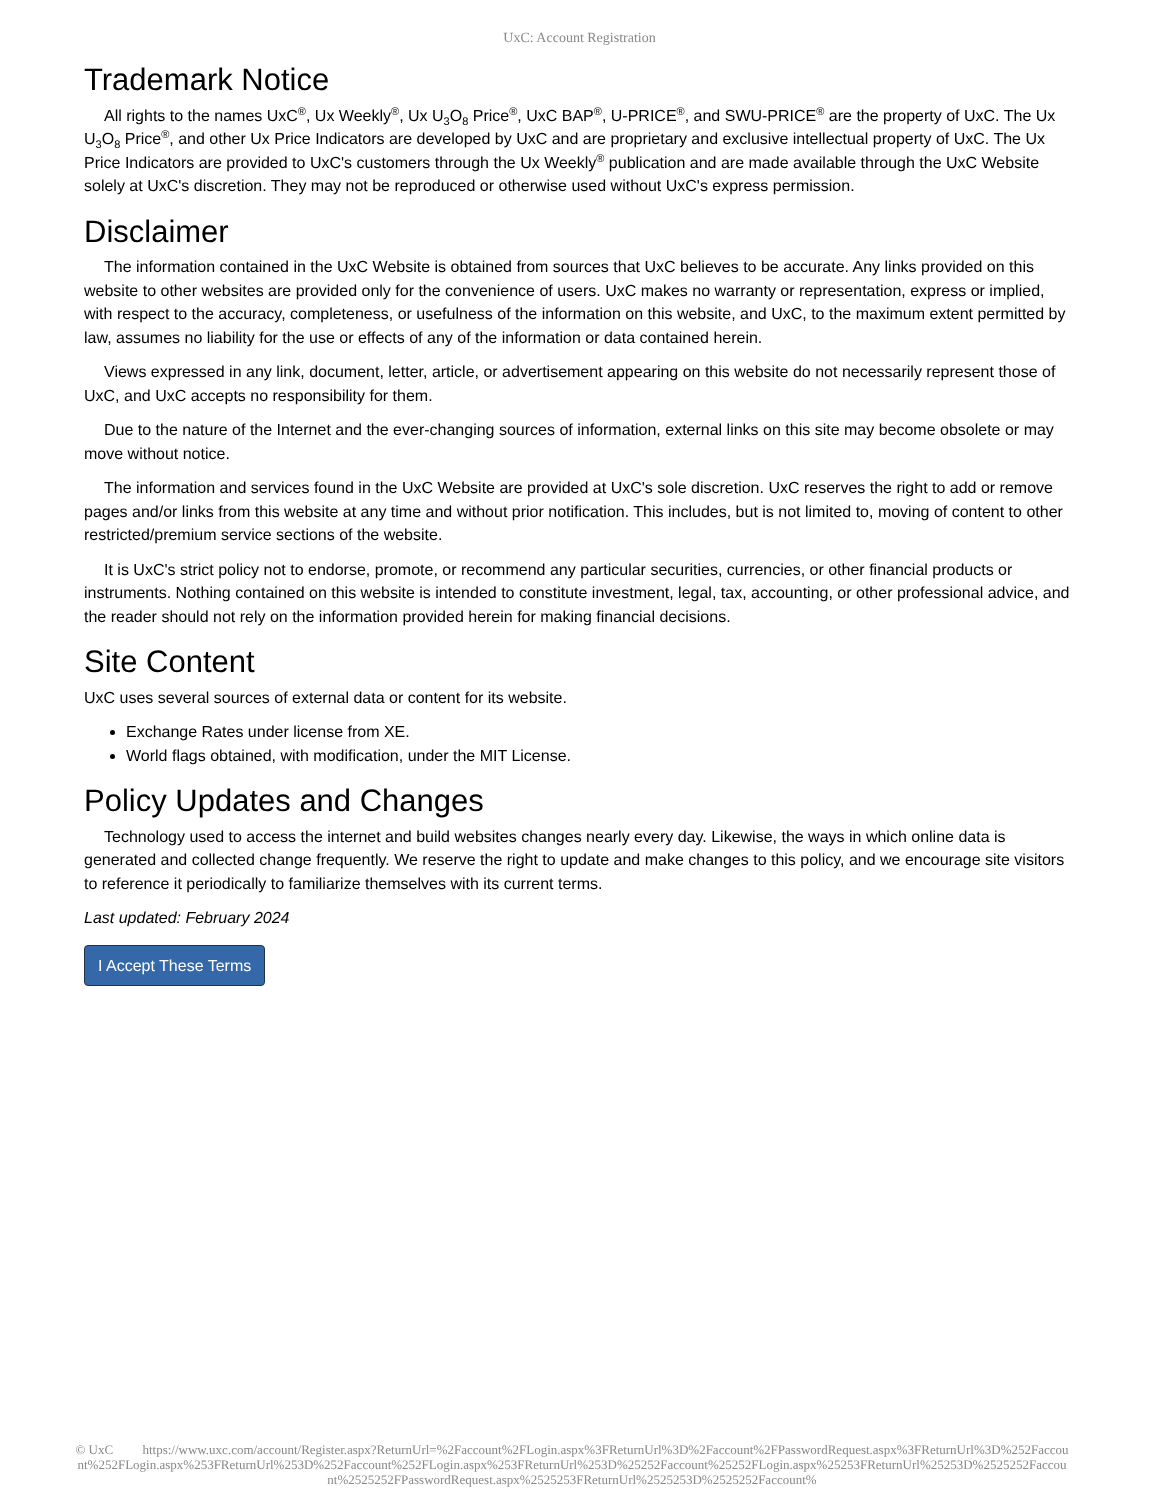UxC: Account Registration
Trademark Notice
All rights to the names UxC<sup>®</sup>, Ux Weekly<sup>®</sup>, Ux U<sub>3</sub>O<sub>8</sub> Price<sup>®</sup>, UxC BAP<sup>®</sup>, U-PRICE<sup>®</sup>, and SWU-PRICE<sup>®</sup> are the property of UxC. The Ux U<sub>3</sub>O<sub>8</sub> Price<sup>®</sup>, and other Ux Price Indicators are developed by UxC and are proprietary and exclusive intellectual property of UxC. The Ux Price Indicators are provided to UxC's customers through the Ux Weekly<sup>®</sup> publication and are made available through the UxC Website solely at UxC's discretion. They may not be reproduced or otherwise used without UxC's express permission.
Disclaimer
The information contained in the UxC Website is obtained from sources that UxC believes to be accurate. Any links provided on this website to other websites are provided only for the convenience of users. UxC makes no warranty or representation, express or implied, with respect to the accuracy, completeness, or usefulness of the information on this website, and UxC, to the maximum extent permitted by law, assumes no liability for the use or effects of any of the information or data contained herein.
Views expressed in any link, document, letter, article, or advertisement appearing on this website do not necessarily represent those of UxC, and UxC accepts no responsibility for them.
Due to the nature of the Internet and the ever-changing sources of information, external links on this site may become obsolete or may move without notice.
The information and services found in the UxC Website are provided at UxC's sole discretion. UxC reserves the right to add or remove pages and/or links from this website at any time and without prior notification. This includes, but is not limited to, moving of content to other restricted/premium service sections of the website.
It is UxC's strict policy not to endorse, promote, or recommend any particular securities, currencies, or other financial products or instruments. Nothing contained on this website is intended to constitute investment, legal, tax, accounting, or other professional advice, and the reader should not rely on the information provided herein for making financial decisions.
Site Content
UxC uses several sources of external data or content for its website.
Exchange Rates under license from XE.
World flags obtained, with modification, under the MIT License.
Policy Updates and Changes
Technology used to access the internet and build websites changes nearly every day. Likewise, the ways in which online data is generated and collected change frequently. We reserve the right to update and make changes to this policy, and we encourage site visitors to reference it periodically to familiarize themselves with its current terms.
Last updated: February 2024
I Accept These Terms
© UxC https://www.uxc.com/account/Register.aspx?ReturnUrl=%2Faccount%2FLogin.aspx%3FReturnUrl%3D%2Faccount%2FPasswordRequest.aspx%3FReturnUrl%3D%252Faccount%252FLogin.aspx%253FReturnUrl%253D%252Faccount%252FLogin.aspx%253FReturnUrl%253D%25252Faccount%25252FLogin.aspx%25253FReturnUrl%25253D%2525252Faccount%2525252FPasswordRequest.aspx%2525253FReturnUrl%2525253D%2525252Faccount%